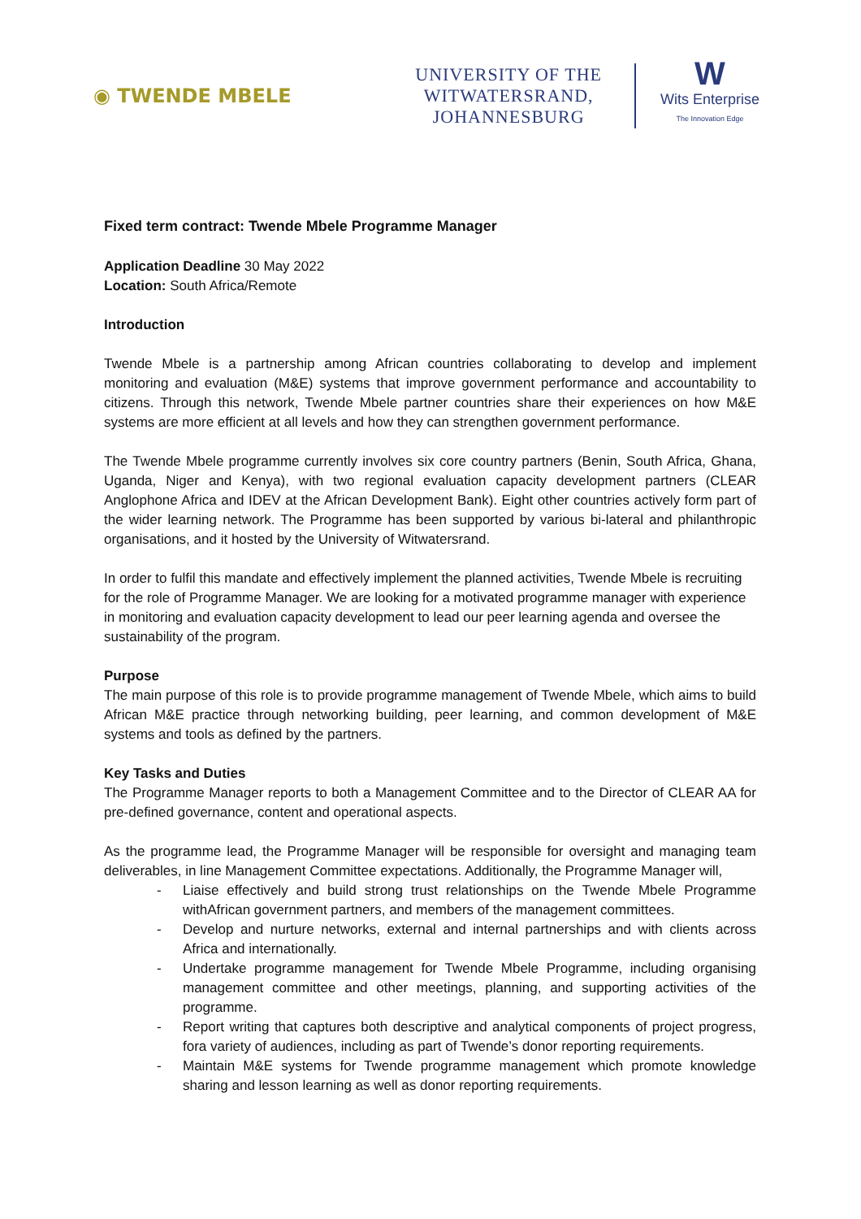◉ TWENDE MBELE
UNIVERSITY OF THE
WITWATERSRAND,
JOHANNESBURG
W
Wits Enterprise
The Innovation Edge
Fixed term contract: Twende Mbele Programme Manager
Application Deadline 30 May 2022
Location: South Africa/Remote
Introduction
Twende Mbele is a partnership among African countries collaborating to develop and implement monitoring and evaluation (M&E) systems that improve government performance and accountability to citizens. Through this network, Twende Mbele partner countries share their experiences on how M&E systems are more efficient at all levels and how they can strengthen government performance.
The Twende Mbele programme currently involves six core country partners (Benin, South Africa, Ghana, Uganda, Niger and Kenya), with two regional evaluation capacity development partners (CLEAR Anglophone Africa and IDEV at the African Development Bank). Eight other countries actively form part of the wider learning network. The Programme has been supported by various bi-lateral and philanthropic organisations, and it hosted by the University of Witwatersrand.
In order to fulfil this mandate and effectively implement the planned activities, Twende Mbele is recruiting for the role of Programme Manager. We are looking for a motivated programme manager with experience in monitoring and evaluation capacity development to lead our peer learning agenda and oversee the sustainability of the program.
Purpose
The main purpose of this role is to provide programme management of Twende Mbele, which aims to build African M&E practice through networking building, peer learning, and common development of M&E systems and tools as defined by the partners.
Key Tasks and Duties
The Programme Manager reports to both a Management Committee and to the Director of CLEAR AA for pre-defined governance, content and operational aspects.
As the programme lead, the Programme Manager will be responsible for oversight and managing team deliverables, in line Management Committee expectations. Additionally, the Programme Manager will,
- Liaise effectively and build strong trust relationships on the Twende Mbele Programme withAfrican government partners, and members of the management committees.
- Develop and nurture networks, external and internal partnerships and with clients across Africa and internationally.
- Undertake programme management for Twende Mbele Programme, including organising management committee and other meetings, planning, and supporting activities of the programme.
- Report writing that captures both descriptive and analytical components of project progress, fora variety of audiences, including as part of Twende’s donor reporting requirements.
- Maintain M&E systems for Twende programme management which promote knowledge sharing and lesson learning as well as donor reporting requirements.